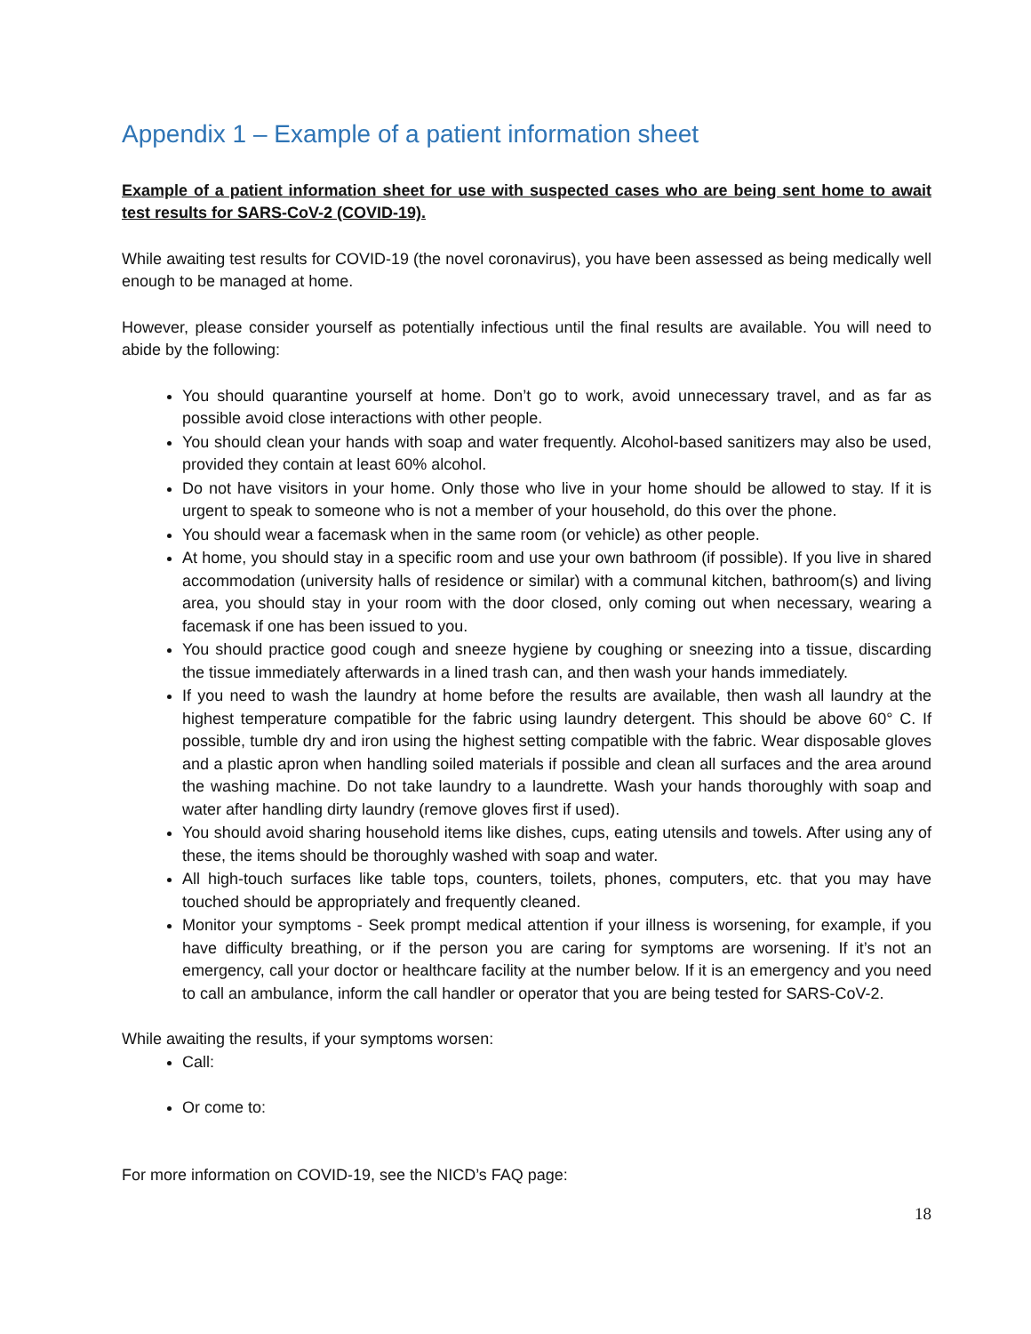Appendix 1 – Example of a patient information sheet
Example of a patient information sheet for use with suspected cases who are being sent home to await test results for SARS-CoV-2 (COVID-19).
While awaiting test results for COVID-19 (the novel coronavirus), you have been assessed as being medically well enough to be managed at home.
However, please consider yourself as potentially infectious until the final results are available. You will need to abide by the following:
You should quarantine yourself at home. Don’t go to work, avoid unnecessary travel, and as far as possible avoid close interactions with other people.
You should clean your hands with soap and water frequently. Alcohol-based sanitizers may also be used, provided they contain at least 60% alcohol.
Do not have visitors in your home. Only those who live in your home should be allowed to stay. If it is urgent to speak to someone who is not a member of your household, do this over the phone.
You should wear a facemask when in the same room (or vehicle) as other people.
At home, you should stay in a specific room and use your own bathroom (if possible). If you live in shared accommodation (university halls of residence or similar) with a communal kitchen, bathroom(s) and living area, you should stay in your room with the door closed, only coming out when necessary, wearing a facemask if one has been issued to you.
You should practice good cough and sneeze hygiene by coughing or sneezing into a tissue, discarding the tissue immediately afterwards in a lined trash can, and then wash your hands immediately.
If you need to wash the laundry at home before the results are available, then wash all laundry at the highest temperature compatible for the fabric using laundry detergent. This should be above 60° C. If possible, tumble dry and iron using the highest setting compatible with the fabric. Wear disposable gloves and a plastic apron when handling soiled materials if possible and clean all surfaces and the area around the washing machine. Do not take laundry to a laundrette. Wash your hands thoroughly with soap and water after handling dirty laundry (remove gloves first if used).
You should avoid sharing household items like dishes, cups, eating utensils and towels. After using any of these, the items should be thoroughly washed with soap and water.
All high-touch surfaces like table tops, counters, toilets, phones, computers, etc. that you may have touched should be appropriately and frequently cleaned.
Monitor your symptoms - Seek prompt medical attention if your illness is worsening, for example, if you have difficulty breathing, or if the person you are caring for symptoms are worsening. If it’s not an emergency, call your doctor or healthcare facility at the number below. If it is an emergency and you need to call an ambulance, inform the call handler or operator that you are being tested for SARS-CoV-2.
While awaiting the results, if your symptoms worsen:
Call:
Or come to:
For more information on COVID-19, see the NICD’s FAQ page:
18